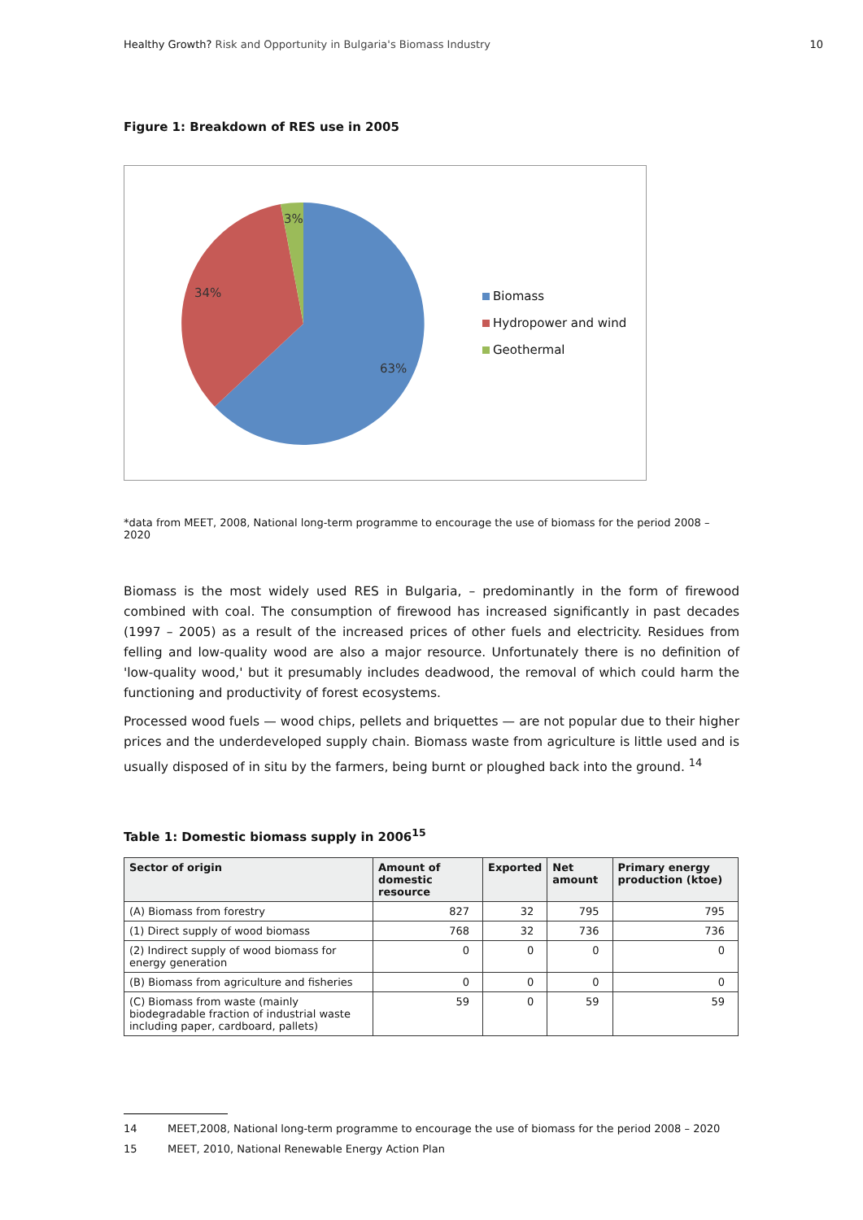Healthy Growth? Risk and Opportunity in Bulgaria's Biomass Industry
10
Figure 1: Breakdown of RES use in 2005
3%
34%
63%
Biomass
Hydropower and wind
Geothermal
*data from MEET, 2008, National long-term programme to encourage the use of biomass for the period 2008 – 2020
Biomass is the most widely used RES in Bulgaria, – predominantly in the form of firewood combined with coal. The consumption of firewood has increased significantly in past decades (1997 – 2005) as a result of the increased prices of other fuels and electricity. Residues from felling and low-quality wood are also a major resource. Unfortunately there is no definition of 'low-quality wood,' but it presumably includes deadwood, the removal of which could harm the functioning and productivity of forest ecosystems.
Processed wood fuels — wood chips, pellets and briquettes — are not popular due to their higher prices and the underdeveloped supply chain. Biomass waste from agriculture is little used and is usually disposed of in situ by the farmers, being burnt or ploughed back into the ground. <sup>14</sup>
Table 1: Domestic biomass supply in 2006<sup>15</sup>
| Sector of origin | Amount of domestic resource | Exported | Net amount | Primary energy production (ktoe) |
| --- | --- | --- | --- | --- |
| (A) Biomass from forestry | 827 | 32 | 795 | 795 |
| (1) Direct supply of wood biomass | 768 | 32 | 736 | 736 |
| (2) Indirect supply of wood biomass for energy generation | 0 | 0 | 0 | 0 |
| (B) Biomass from agriculture and fisheries | 0 | 0 | 0 | 0 |
| (C) Biomass from waste (mainly biodegradable fraction of industrial waste including paper, cardboard, pallets) | 59 | 0 | 59 | 59 |
14 MEET,2008, National long-term programme to encourage the use of biomass for the period 2008 – 2020
15 MEET, 2010, National Renewable Energy Action Plan